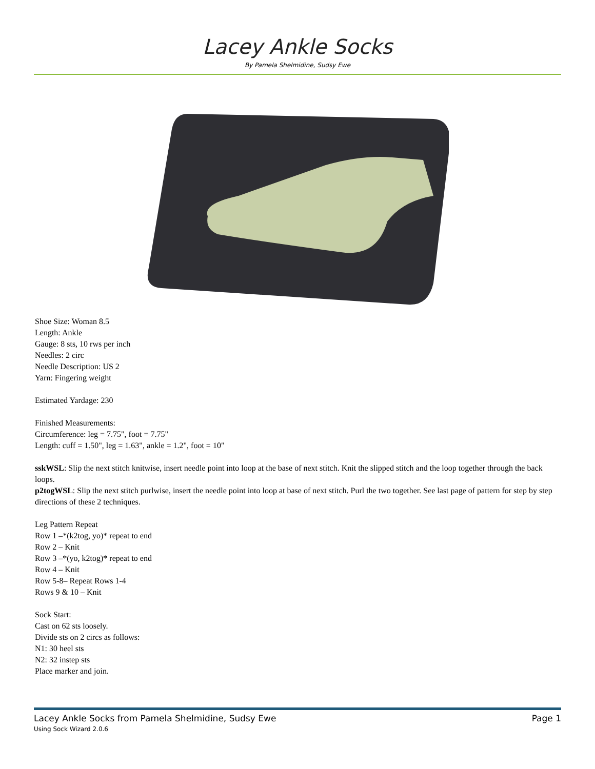Lacey Ankle Socks
By Pamela Shelmidine, Sudsy Ewe
Shoe Size: Woman 8.5
Length: Ankle
Gauge: 8 sts, 10 rws per inch
Needles: 2 circ
Needle Description: US 2
Yarn: Fingering weight
Estimated Yardage: 230
Finished Measurements:
Circumference: leg = 7.75", foot = 7.75"
Length: cuff = 1.50", leg = 1.63", ankle = 1.2", foot = 10"
sskWSL: Slip the next stitch knitwise, insert needle point into loop at the base of next stitch. Knit the slipped stitch and the loop together through the back loops.
p2togWSL: Slip the next stitch purlwise, insert the needle point into loop at base of next stitch. Purl the two together. See last page of pattern for step by step directions of these 2 techniques.
Leg Pattern Repeat
Row 1 –*(k2tog, yo)* repeat to end
Row 2 – Knit
Row 3 –*(yo, k2tog)* repeat to end
Row 4 – Knit
Row 5-8– Repeat Rows 1-4
Rows 9 & 10 – Knit
Sock Start:
Cast on 62 sts loosely.
Divide sts on 2 circs as follows:
N1: 30 heel sts
N2: 32 instep sts
Place marker and join.
Lacey Ankle Socks from Pamela Shelmidine, Sudsy Ewe Page 1
Using Sock Wizard 2.0.6